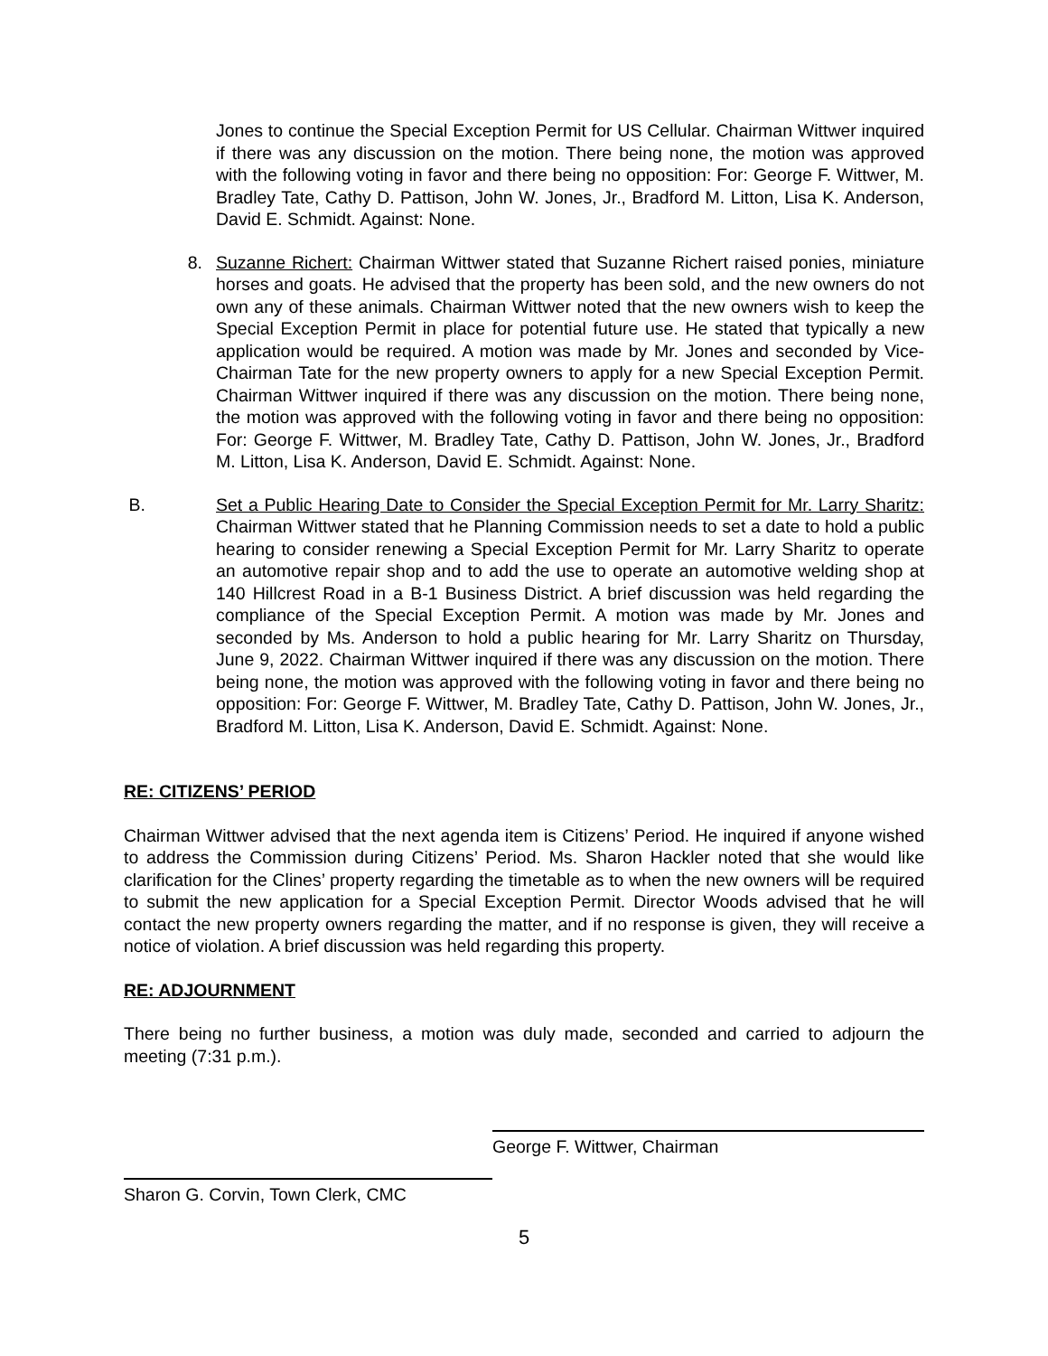Jones to continue the Special Exception Permit for US Cellular. Chairman Wittwer inquired if there was any discussion on the motion. There being none, the motion was approved with the following voting in favor and there being no opposition: For: George F. Wittwer, M. Bradley Tate, Cathy D. Pattison, John W. Jones, Jr., Bradford M. Litton, Lisa K. Anderson, David E. Schmidt. Against: None.
8. Suzanne Richert: Chairman Wittwer stated that Suzanne Richert raised ponies, miniature horses and goats. He advised that the property has been sold, and the new owners do not own any of these animals. Chairman Wittwer noted that the new owners wish to keep the Special Exception Permit in place for potential future use. He stated that typically a new application would be required. A motion was made by Mr. Jones and seconded by Vice-Chairman Tate for the new property owners to apply for a new Special Exception Permit. Chairman Wittwer inquired if there was any discussion on the motion. There being none, the motion was approved with the following voting in favor and there being no opposition: For: George F. Wittwer, M. Bradley Tate, Cathy D. Pattison, John W. Jones, Jr., Bradford M. Litton, Lisa K. Anderson, David E. Schmidt. Against: None.
B. Set a Public Hearing Date to Consider the Special Exception Permit for Mr. Larry Sharitz: Chairman Wittwer stated that he Planning Commission needs to set a date to hold a public hearing to consider renewing a Special Exception Permit for Mr. Larry Sharitz to operate an automotive repair shop and to add the use to operate an automotive welding shop at 140 Hillcrest Road in a B-1 Business District. A brief discussion was held regarding the compliance of the Special Exception Permit. A motion was made by Mr. Jones and seconded by Ms. Anderson to hold a public hearing for Mr. Larry Sharitz on Thursday, June 9, 2022. Chairman Wittwer inquired if there was any discussion on the motion. There being none, the motion was approved with the following voting in favor and there being no opposition: For: George F. Wittwer, M. Bradley Tate, Cathy D. Pattison, John W. Jones, Jr., Bradford M. Litton, Lisa K. Anderson, David E. Schmidt. Against: None.
RE: CITIZENS’ PERIOD
Chairman Wittwer advised that the next agenda item is Citizens’ Period. He inquired if anyone wished to address the Commission during Citizens’ Period. Ms. Sharon Hackler noted that she would like clarification for the Clines’ property regarding the timetable as to when the new owners will be required to submit the new application for a Special Exception Permit. Director Woods advised that he will contact the new property owners regarding the matter, and if no response is given, they will receive a notice of violation. A brief discussion was held regarding this property.
RE: ADJOURNMENT
There being no further business, a motion was duly made, seconded and carried to adjourn the meeting (7:31 p.m.).
George F. Wittwer, Chairman
Sharon G. Corvin, Town Clerk, CMC
5